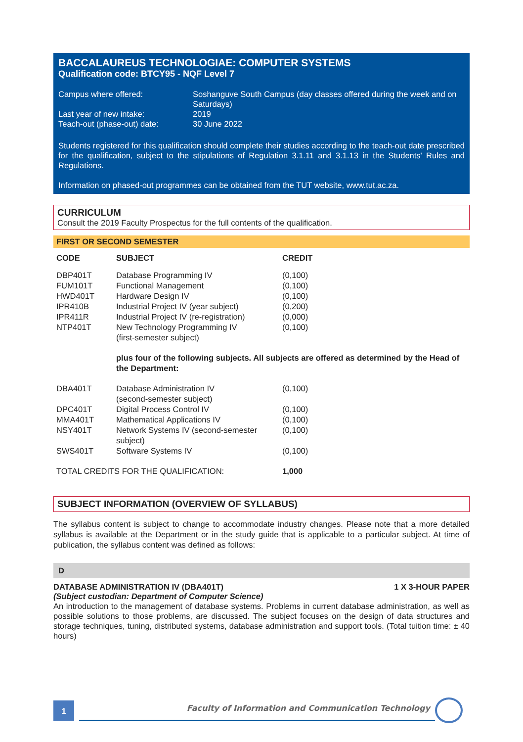BACCALAUREUS TECHNOLOGIAE: COMPUTER SYSTEMS
Qualification code: BTCY95 - NQF Level 7
| Campus where offered: | Soshanguve South Campus (day classes offered during the week and on Saturdays) |
| Last year of new intake: | 2019 |
| Teach-out (phase-out) date: | 30 June 2022 |
Students registered for this qualification should complete their studies according to the teach-out date prescribed for the qualification, subject to the stipulations of Regulation 3.1.11 and 3.1.13 in the Students' Rules and Regulations.
Information on phased-out programmes can be obtained from the TUT website, www.tut.ac.za.
CURRICULUM
Consult the 2019 Faculty Prospectus for the full contents of the qualification.
FIRST OR SECOND SEMESTER
| CODE | SUBJECT | CREDIT |
| --- | --- | --- |
| DBP401T | Database Programming IV | (0,100) |
| FUM101T | Functional Management | (0,100) |
| HWD401T | Hardware Design IV | (0,100) |
| IPR410B | Industrial Project IV (year subject) | (0,200) |
| IPR411R | Industrial Project IV (re-registration) | (0,000) |
| NTP401T | New Technology Programming IV (first-semester subject) | (0,100) |
| | plus four of the following subjects. All subjects are offered as determined by the Head of the Department: | |
| DBA401T | Database Administration IV (second-semester subject) | (0,100) |
| DPC401T | Digital Process Control IV | (0,100) |
| MMA401T | Mathematical Applications IV | (0,100) |
| NSY401T | Network Systems IV (second-semester subject) | (0,100) |
| SWS401T | Software Systems IV | (0,100) |
| TOTAL CREDITS FOR THE QUALIFICATION: | | 1,000 |
SUBJECT INFORMATION (OVERVIEW OF SYLLABUS)
The syllabus content is subject to change to accommodate industry changes. Please note that a more detailed syllabus is available at the Department or in the study guide that is applicable to a particular subject. At time of publication, the syllabus content was defined as follows:
D
DATABASE ADMINISTRATION IV (DBA401T) 1 X 3-HOUR PAPER
(Subject custodian: Department of Computer Science)
An introduction to the management of database systems. Problems in current database administration, as well as possible solutions to those problems, are discussed. The subject focuses on the design of data structures and storage techniques, tuning, distributed systems, database administration and support tools. (Total tuition time: ± 40 hours)
1 Faculty of Information and Communication Technology